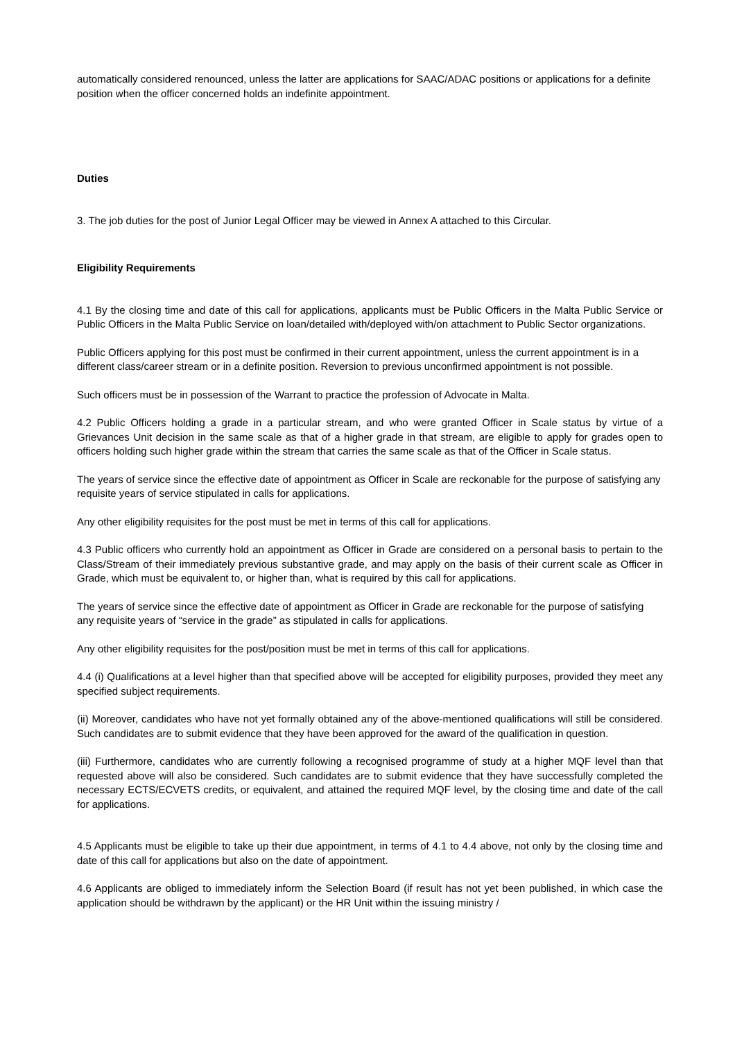automatically considered renounced, unless the latter are applications for SAAC/ADAC positions or applications for a definite position when the officer concerned holds an indefinite appointment.
Duties
3. The job duties for the post of Junior Legal Officer may be viewed in Annex A attached to this Circular.
Eligibility Requirements
4.1 By the closing time and date of this call for applications, applicants must be Public Officers in the Malta Public Service or Public Officers in the Malta Public Service on loan/detailed with/deployed with/on attachment to Public Sector organizations.
Public Officers applying for this post must be confirmed in their current appointment, unless the current appointment is in a different class/career stream or in a definite position. Reversion to previous unconfirmed appointment is not possible.
Such officers must be in possession of the Warrant to practice the profession of Advocate in Malta.
4.2 Public Officers holding a grade in a particular stream, and who were granted Officer in Scale status by virtue of a Grievances Unit decision in the same scale as that of a higher grade in that stream, are eligible to apply for grades open to officers holding such higher grade within the stream that carries the same scale as that of the Officer in Scale status.
The years of service since the effective date of appointment as Officer in Scale are reckonable for the purpose of satisfying any requisite years of service stipulated in calls for applications.
Any other eligibility requisites for the post must be met in terms of this call for applications.
4.3 Public officers who currently hold an appointment as Officer in Grade are considered on a personal basis to pertain to the Class/Stream of their immediately previous substantive grade, and may apply on the basis of their current scale as Officer in Grade, which must be equivalent to, or higher than, what is required by this call for applications.
The years of service since the effective date of appointment as Officer in Grade are reckonable for the purpose of satisfying any requisite years of “service in the grade” as stipulated in calls for applications.
Any other eligibility requisites for the post/position must be met in terms of this call for applications.
4.4 (i) Qualifications at a level higher than that specified above will be accepted for eligibility purposes, provided they meet any specified subject requirements.
(ii) Moreover, candidates who have not yet formally obtained any of the above-mentioned qualifications will still be considered. Such candidates are to submit evidence that they have been approved for the award of the qualification in question.
(iii) Furthermore, candidates who are currently following a recognised programme of study at a higher MQF level than that requested above will also be considered. Such candidates are to submit evidence that they have successfully completed the necessary ECTS/ECVETS credits, or equivalent, and attained the required MQF level, by the closing time and date of the call for applications.
4.5 Applicants must be eligible to take up their due appointment, in terms of 4.1 to 4.4 above, not only by the closing time and date of this call for applications but also on the date of appointment.
4.6 Applicants are obliged to immediately inform the Selection Board (if result has not yet been published, in which case the application should be withdrawn by the applicant) or the HR Unit within the issuing ministry /